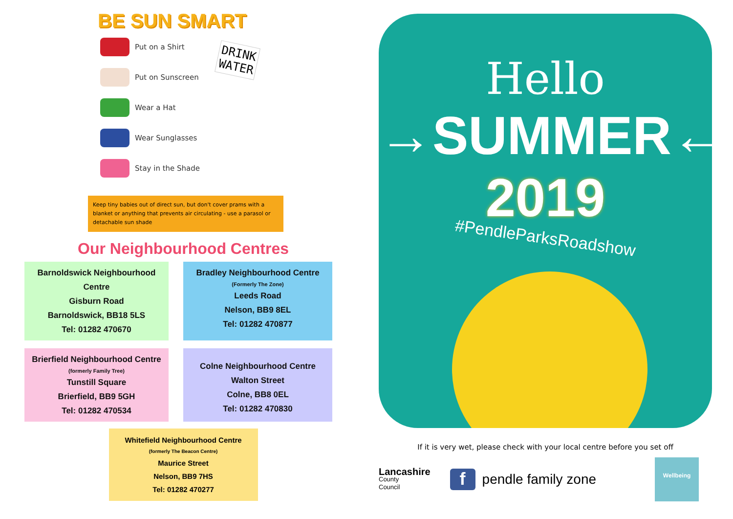BE SUN SMART
Put on a Shirt
Put on Sunscreen
Wear a Hat
Wear Sunglasses
Stay in the Shade
DRINK
WATER
Keep tiny babies out of direct sun, but don't cover prams with a blanket or anything that prevents air circulating - use a parasol or detachable sun shade
Our Neighbourhood Centres
Barnoldswick Neighbourhood Centre
Gisburn Road
Barnoldswick, BB18 5LS
Tel: 01282 470670
Bradley Neighbourhood Centre
(Formerly The Zone)
Leeds Road
Nelson, BB9 8EL
Tel: 01282 470877
Brierfield Neighbourhood Centre
(formerly Family Tree)
Tunstill Square
Brierfield, BB9 5GH
Tel: 01282 470534
Colne Neighbourhood Centre
Walton Street
Colne, BB8 0EL
Tel: 01282 470830
Whitefield Neighbourhood Centre
(formerly The Beacon Centre)
Maurice Street
Nelson, BB9 7HS
Tel: 01282 470277
Hello
→SUMMER←
2019
#PendleParksRoadshow
If it is very wet, please check with your local centre before you set off
Lancashire
County
Council
f pendle family zone
Wellbeing